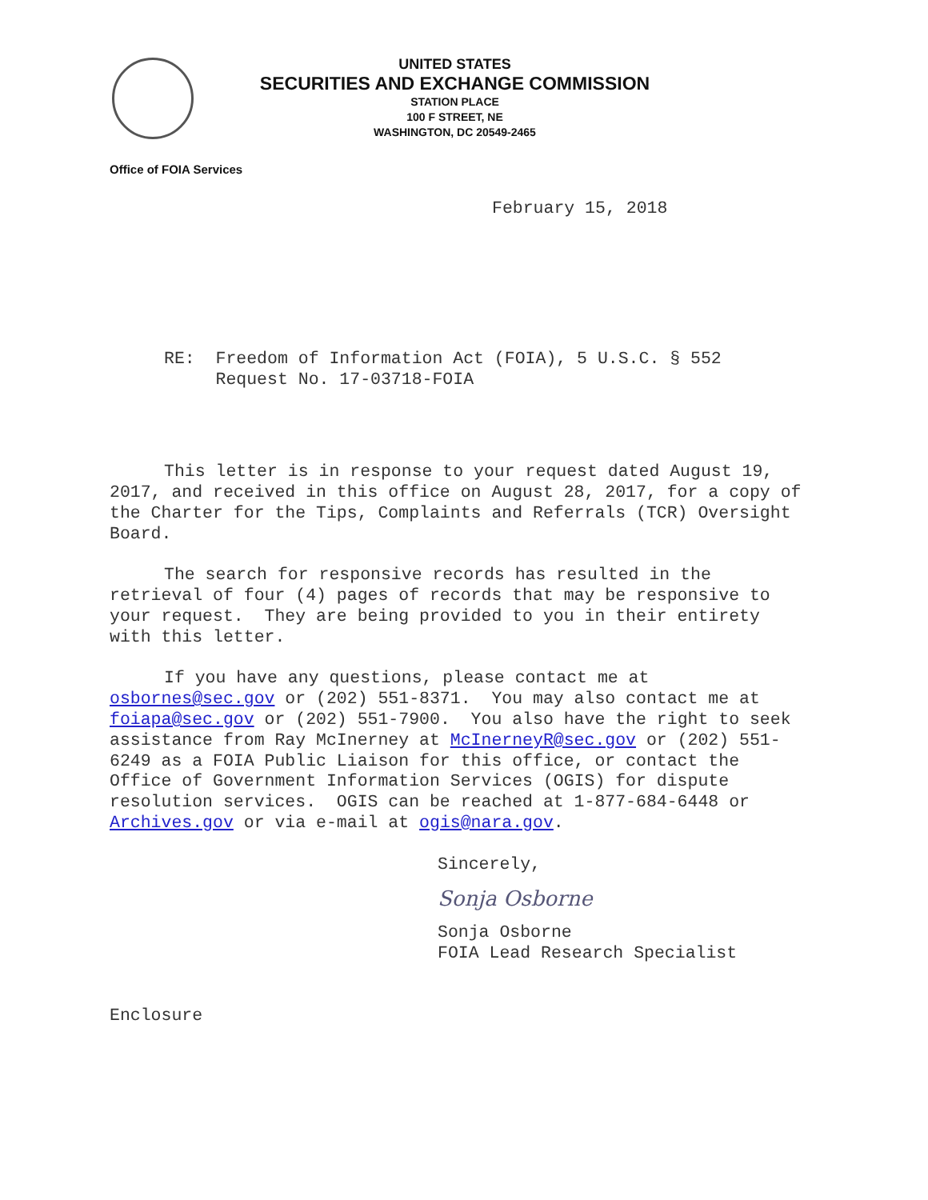UNITED STATES
SECURITIES AND EXCHANGE COMMISSION
STATION PLACE
100 F STREET, NE
WASHINGTON, DC 20549-2465
Office of FOIA Services
February 15, 2018
RE: Freedom of Information Act (FOIA), 5 U.S.C. § 552
Request No. 17-03718-FOIA
This letter is in response to your request dated August 19, 2017, and received in this office on August 28, 2017, for a copy of the Charter for the Tips, Complaints and Referrals (TCR) Oversight Board.
The search for responsive records has resulted in the retrieval of four (4) pages of records that may be responsive to your request. They are being provided to you in their entirety with this letter.
If you have any questions, please contact me at osbornes@sec.gov or (202) 551-8371. You may also contact me at foiapa@sec.gov or (202) 551-7900. You also have the right to seek assistance from Ray McInerney at McInerneyR@sec.gov or (202) 551-6249 as a FOIA Public Liaison for this office, or contact the Office of Government Information Services (OGIS) for dispute resolution services. OGIS can be reached at 1-877-684-6448 or Archives.gov or via e-mail at ogis@nara.gov.
Sincerely,
Sonja Osborne
Sonja Osborne
FOIA Lead Research Specialist
Enclosure